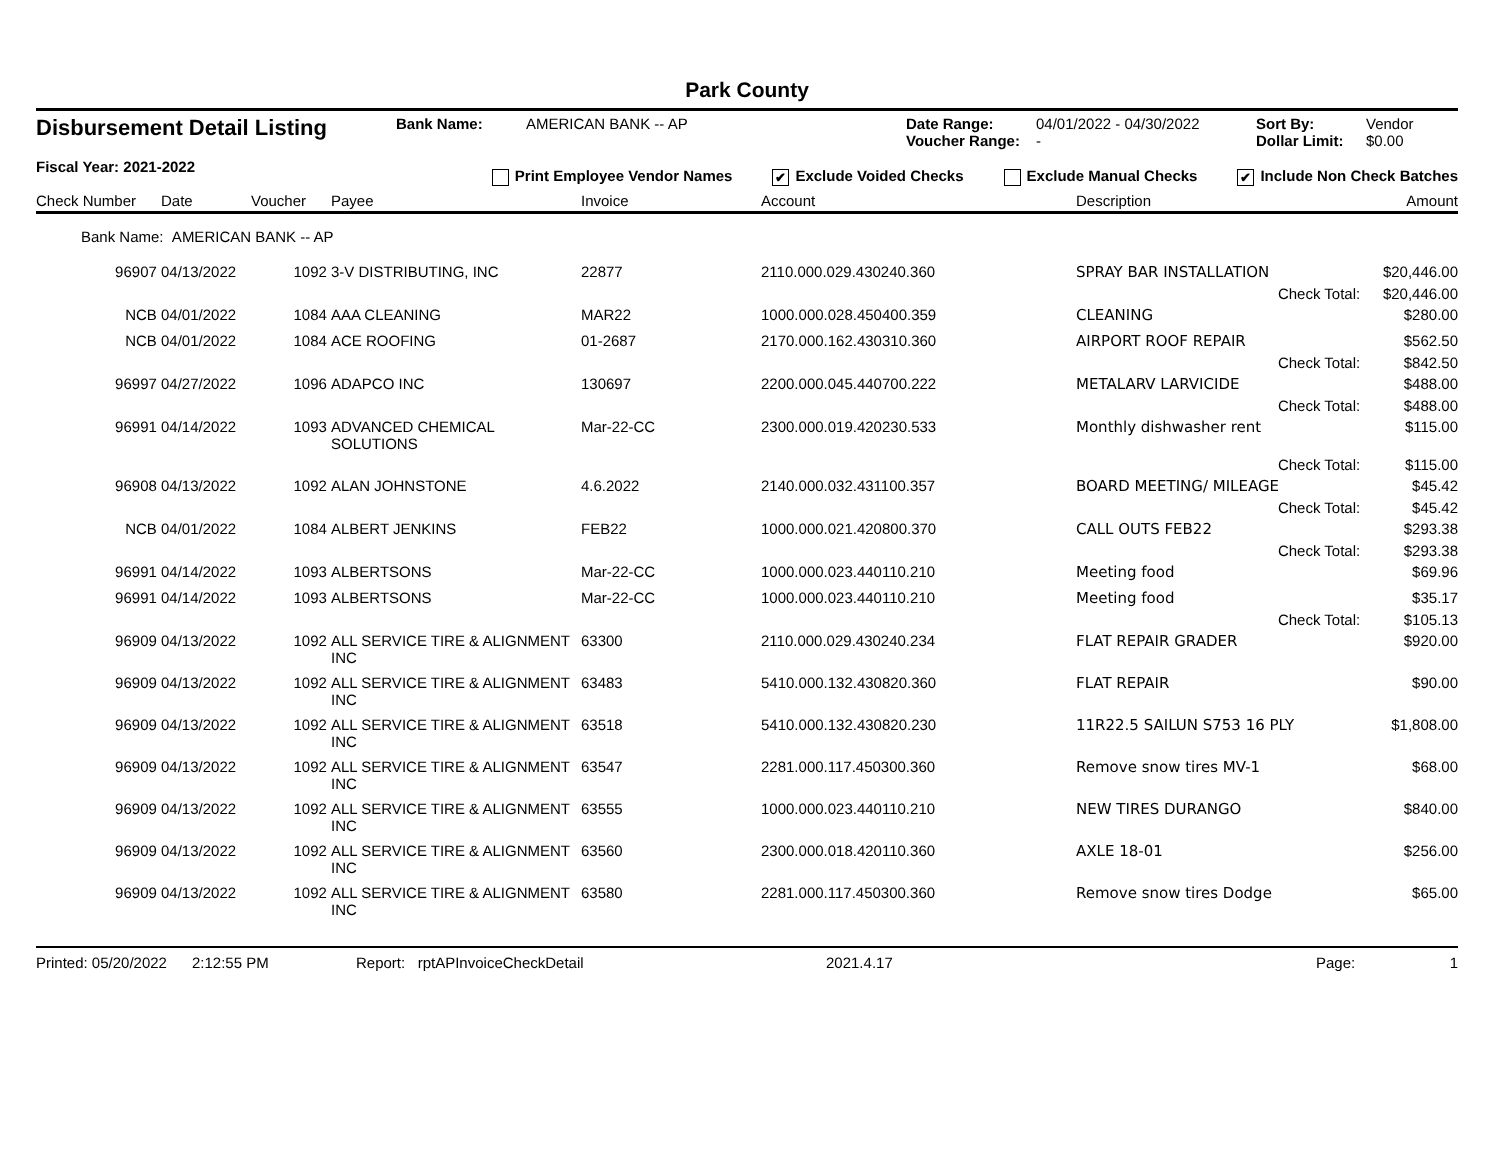Park County
Disbursement Detail Listing
Fiscal Year: 2021-2022
Bank Name:
AMERICAN BANK -- AP
Date Range:
Voucher Range:
04/01/2022 - 04/30/2022
-
Sort By:
Dollar Limit:
Vendor
$0.00
Print Employee Vendor Names ✔ Exclude Voided Checks Exclude Manual Checks ✔ Include Non Check Batches
| Check Number | Date | Voucher | Payee | Invoice | Account | Description | Amount |
| --- | --- | --- | --- | --- | --- | --- | --- |
| Bank Name: AMERICAN BANK -- AP | | | | | | | |
| 96907 | 04/13/2022 | 1092 | 3-V DISTRIBUTING, INC | 22877 | 2110.000.029.430240.360 | SPRAY BAR INSTALLATION | $20,446.00 |
| | | | | | | Check Total: | $20,446.00 |
| NCB | 04/01/2022 | 1084 | AAA CLEANING | MAR22 | 1000.000.028.450400.359 | CLEANING | $280.00 |
| NCB | 04/01/2022 | 1084 | ACE ROOFING | 01-2687 | 2170.000.162.430310.360 | AIRPORT ROOF REPAIR | $562.50 |
| | | | | | | Check Total: | $842.50 |
| 96997 | 04/27/2022 | 1096 | ADAPCO INC | 130697 | 2200.000.045.440700.222 | METALARV LARVICIDE | $488.00 |
| | | | | | | Check Total: | $488.00 |
| 96991 | 04/14/2022 | 1093 | ADVANCED CHEMICAL SOLUTIONS | Mar-22-CC | 2300.000.019.420230.533 | Monthly dishwasher rent | $115.00 |
| | | | | | | Check Total: | $115.00 |
| 96908 | 04/13/2022 | 1092 | ALAN JOHNSTONE | 4.6.2022 | 2140.000.032.431100.357 | BOARD MEETING/ MILEAGE | $45.42 |
| | | | | | | Check Total: | $45.42 |
| NCB | 04/01/2022 | 1084 | ALBERT JENKINS | FEB22 | 1000.000.021.420800.370 | CALL OUTS FEB22 | $293.38 |
| | | | | | | Check Total: | $293.38 |
| 96991 | 04/14/2022 | 1093 | ALBERTSONS | Mar-22-CC | 1000.000.023.440110.210 | Meeting food | $69.96 |
| 96991 | 04/14/2022 | 1093 | ALBERTSONS | Mar-22-CC | 1000.000.023.440110.210 | Meeting food | $35.17 |
| | | | | | | Check Total: | $105.13 |
| 96909 | 04/13/2022 | 1092 | ALL SERVICE TIRE & ALIGNMENT INC | 63300 | 2110.000.029.430240.234 | FLAT REPAIR GRADER | $920.00 |
| 96909 | 04/13/2022 | 1092 | ALL SERVICE TIRE & ALIGNMENT INC | 63483 | 5410.000.132.430820.360 | FLAT REPAIR | $90.00 |
| 96909 | 04/13/2022 | 1092 | ALL SERVICE TIRE & ALIGNMENT INC | 63518 | 5410.000.132.430820.230 | 11R22.5 SAILUN S753 16 PLY | $1,808.00 |
| 96909 | 04/13/2022 | 1092 | ALL SERVICE TIRE & ALIGNMENT INC | 63547 | 2281.000.117.450300.360 | Remove snow tires MV-1 | $68.00 |
| 96909 | 04/13/2022 | 1092 | ALL SERVICE TIRE & ALIGNMENT INC | 63555 | 1000.000.023.440110.210 | NEW TIRES DURANGO | $840.00 |
| 96909 | 04/13/2022 | 1092 | ALL SERVICE TIRE & ALIGNMENT INC | 63560 | 2300.000.018.420110.360 | AXLE 18-01 | $256.00 |
| 96909 | 04/13/2022 | 1092 | ALL SERVICE TIRE & ALIGNMENT INC | 63580 | 2281.000.117.450300.360 | Remove snow tires Dodge | $65.00 |
Printed: 05/20/2022 2:12:55 PM Report: rptAPInvoiceCheckDetail 2021.4.17 Page: 1